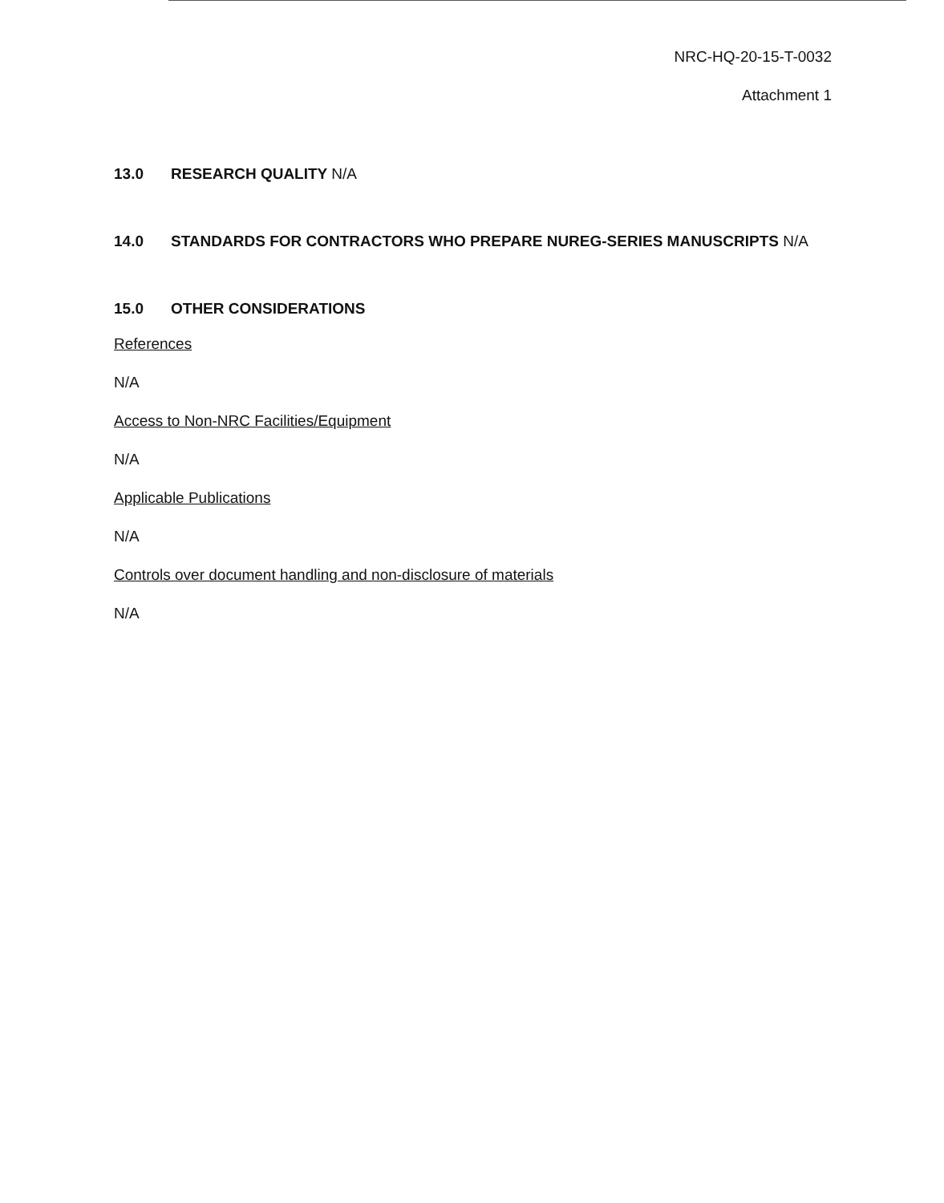NRC-HQ-20-15-T-0032
Attachment 1
13.0 RESEARCH QUALITY N/A
14.0 STANDARDS FOR CONTRACTORS WHO PREPARE NUREG-SERIES MANUSCRIPTS N/A
15.0 OTHER CONSIDERATIONS
References
N/A
Access to Non-NRC Facilities/Equipment
N/A
Applicable Publications
N/A
Controls over document handling and non-disclosure of materials
N/A